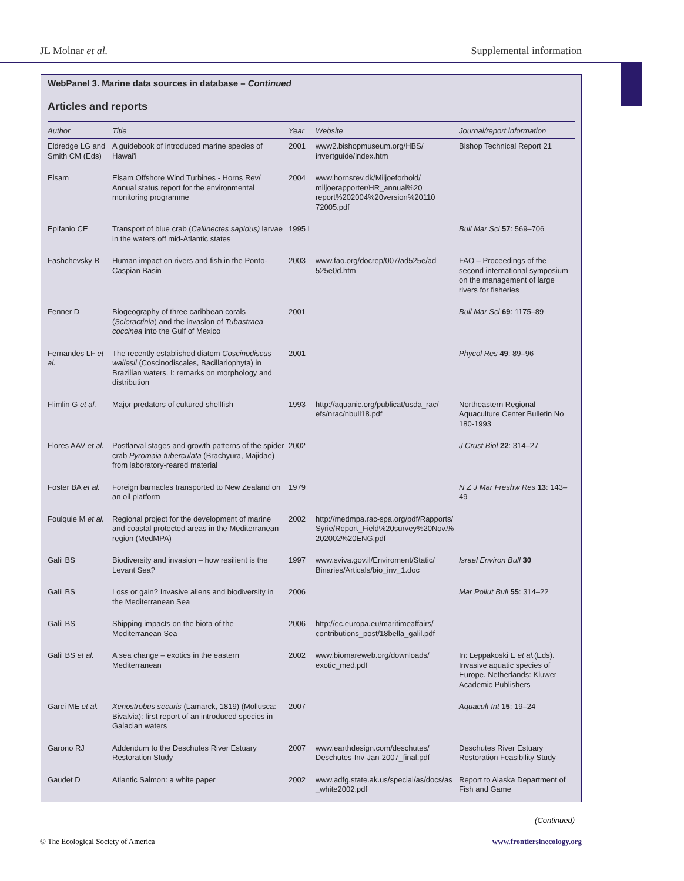JL Molnar et al. Supplemental information
WebPanel 3. Marine data sources in database – Continued
Articles and reports
| Author | Title | Year | Website | Journal/report information |
| --- | --- | --- | --- | --- |
| Eldredge LG and Smith CM (Eds) | A guidebook of introduced marine species of Hawai'i | 2001 | www2.bishopmuseum.org/HBS/ invertguide/index.htm | Bishop Technical Report 21 |
| Elsam | Elsam Offshore Wind Turbines - Horns Rev/ Annual status report for the environmental monitoring programme | 2004 | www.hornsrev.dk/Miljoeforhold/ miljoerapporter/HR_annual%20 report%202004%20version%20110 72005.pdf | |
| Epifanio CE | Transport of blue crab ( Callinectes sapidus) larvae in the waters off mid-Atlantic states | 1995 I | | Bull Mar Sci 57 : 569–706 |
| Fashchevsky B | Human impact on rivers and fish in the Ponto-Caspian Basin | 2003 | www.fao.org/docrep/007/ad525e/ad 525e0d.htm | FAO – Proceedings of the second international symposium on the management of large rivers for fisheries |
| Fenner D | Biogeography of three caribbean corals ( Scleractinia ) and the invasion of Tubastraea coccinea into the Gulf of Mexico | 2001 | | Bull Mar Sci 69 : 1175–89 |
| Fernandes LF et al. | The recently established diatom Coscinodiscus wailesii (Coscinodiscales, Bacillariophyta) in Brazilian waters. I: remarks on morphology and distribution | 2001 | | Phycol Res 49 : 89–96 |
| Flimlin G et al. | Major predators of cultured shellfish | 1993 | http://aquanic.org/publicat/usda_rac/ efs/nrac/nbull18.pdf | Northeastern Regional Aquaculture Center Bulletin No 180-1993 |
| Flores AAV et al. | Postlarval stages and growth patterns of the spider crab Pyromaia tuberculata (Brachyura, Majidae) from laboratory-reared material | 2002 | | J Crust Biol 22 : 314–27 |
| Foster BA et al. | Foreign barnacles transported to New Zealand on an oil platform | 1979 | | N Z J Mar Freshw Res 13 : 143–49 |
| Foulquie M et al. | Regional project for the development of marine and coastal protected areas in the Mediterranean region (MedMPA) | 2002 | http://medmpa.rac-spa.org/pdf/Rapports/ Syrie/Report_Field%20survey%20Nov.% 202002%20ENG.pdf | |
| Galil BS | Biodiversity and invasion – how resilient is the Levant Sea? | 1997 | www.sviva.gov.il/Enviroment/Static/ Binaries/Articals/bio_inv_1.doc | Israel Environ Bull 30 |
| Galil BS | Loss or gain? Invasive aliens and biodiversity in the Mediterranean Sea | 2006 | | Mar Pollut Bull 55 : 314–22 |
| Galil BS | Shipping impacts on the biota of the Mediterranean Sea | 2006 | http://ec.europa.eu/maritimeaffairs/ contributions_post/18bella_galil.pdf | |
| Galil BS et al. | A sea change – exotics in the eastern Mediterranean | 2002 | www.biomareweb.org/downloads/ exotic_med.pdf | In: Leppakoski E et al. (Eds). Invasive aquatic species of Europe. Netherlands: Kluwer Academic Publishers |
| Garci ME et al. | Xenostrobus securis (Lamarck, 1819) (Mollusca: Bivalvia): first report of an introduced species in Galacian waters | 2007 | | Aquacult Int 15 : 19–24 |
| Garono RJ | Addendum to the Deschutes River Estuary Restoration Study | 2007 | www.earthdesign.com/deschutes/ Deschutes-Inv-Jan-2007_final.pdf | Deschutes River Estuary Restoration Feasibility Study |
| Gaudet D | Atlantic Salmon: a white paper | 2002 | www.adfg.state.ak.us/special/as/docs/as _white2002.pdf | Report to Alaska Department of Fish and Game |
(Continued)
© The Ecological Society of America www.frontiersinecology.org